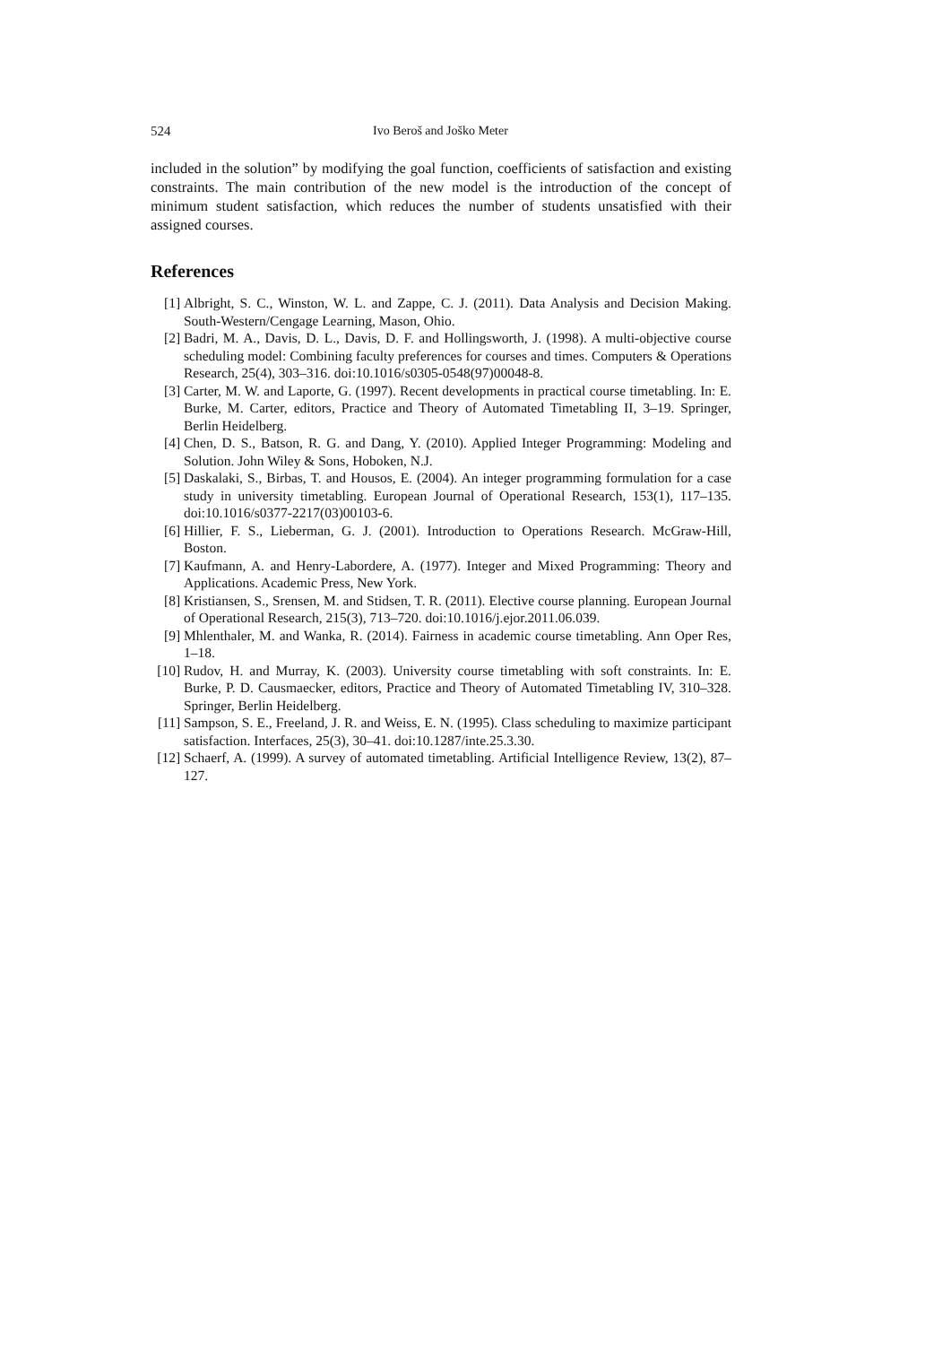524 Ivo Beroš and Joško Meter
included in the solution” by modifying the goal function, coefficients of satisfaction and existing constraints. The main contribution of the new model is the introduction of the concept of minimum student satisfaction, which reduces the number of students unsatisfied with their assigned courses.
References
[1] Albright, S. C., Winston, W. L. and Zappe, C. J. (2011). Data Analysis and Decision Making. South-Western/Cengage Learning, Mason, Ohio.
[2] Badri, M. A., Davis, D. L., Davis, D. F. and Hollingsworth, J. (1998). A multi-objective course scheduling model: Combining faculty preferences for courses and times. Computers & Operations Research, 25(4), 303–316. doi:10.1016/s0305-0548(97)00048-8.
[3] Carter, M. W. and Laporte, G. (1997). Recent developments in practical course timetabling. In: E. Burke, M. Carter, editors, Practice and Theory of Automated Timetabling II, 3–19. Springer, Berlin Heidelberg.
[4] Chen, D. S., Batson, R. G. and Dang, Y. (2010). Applied Integer Programming: Modeling and Solution. John Wiley & Sons, Hoboken, N.J.
[5] Daskalaki, S., Birbas, T. and Housos, E. (2004). An integer programming formulation for a case study in university timetabling. European Journal of Operational Research, 153(1), 117–135. doi:10.1016/s0377-2217(03)00103-6.
[6] Hillier, F. S., Lieberman, G. J. (2001). Introduction to Operations Research. McGraw-Hill, Boston.
[7] Kaufmann, A. and Henry-Labordere, A. (1977). Integer and Mixed Programming: Theory and Applications. Academic Press, New York.
[8] Kristiansen, S., Srensen, M. and Stidsen, T. R. (2011). Elective course planning. European Journal of Operational Research, 215(3), 713–720. doi:10.1016/j.ejor.2011.06.039.
[9] Mhlenthaler, M. and Wanka, R. (2014). Fairness in academic course timetabling. Ann Oper Res, 1–18.
[10] Rudov, H. and Murray, K. (2003). University course timetabling with soft constraints. In: E. Burke, P. D. Causmaecker, editors, Practice and Theory of Automated Timetabling IV, 310–328. Springer, Berlin Heidelberg.
[11] Sampson, S. E., Freeland, J. R. and Weiss, E. N. (1995). Class scheduling to maximize participant satisfaction. Interfaces, 25(3), 30–41. doi:10.1287/inte.25.3.30.
[12] Schaerf, A. (1999). A survey of automated timetabling. Artificial Intelligence Review, 13(2), 87–127.